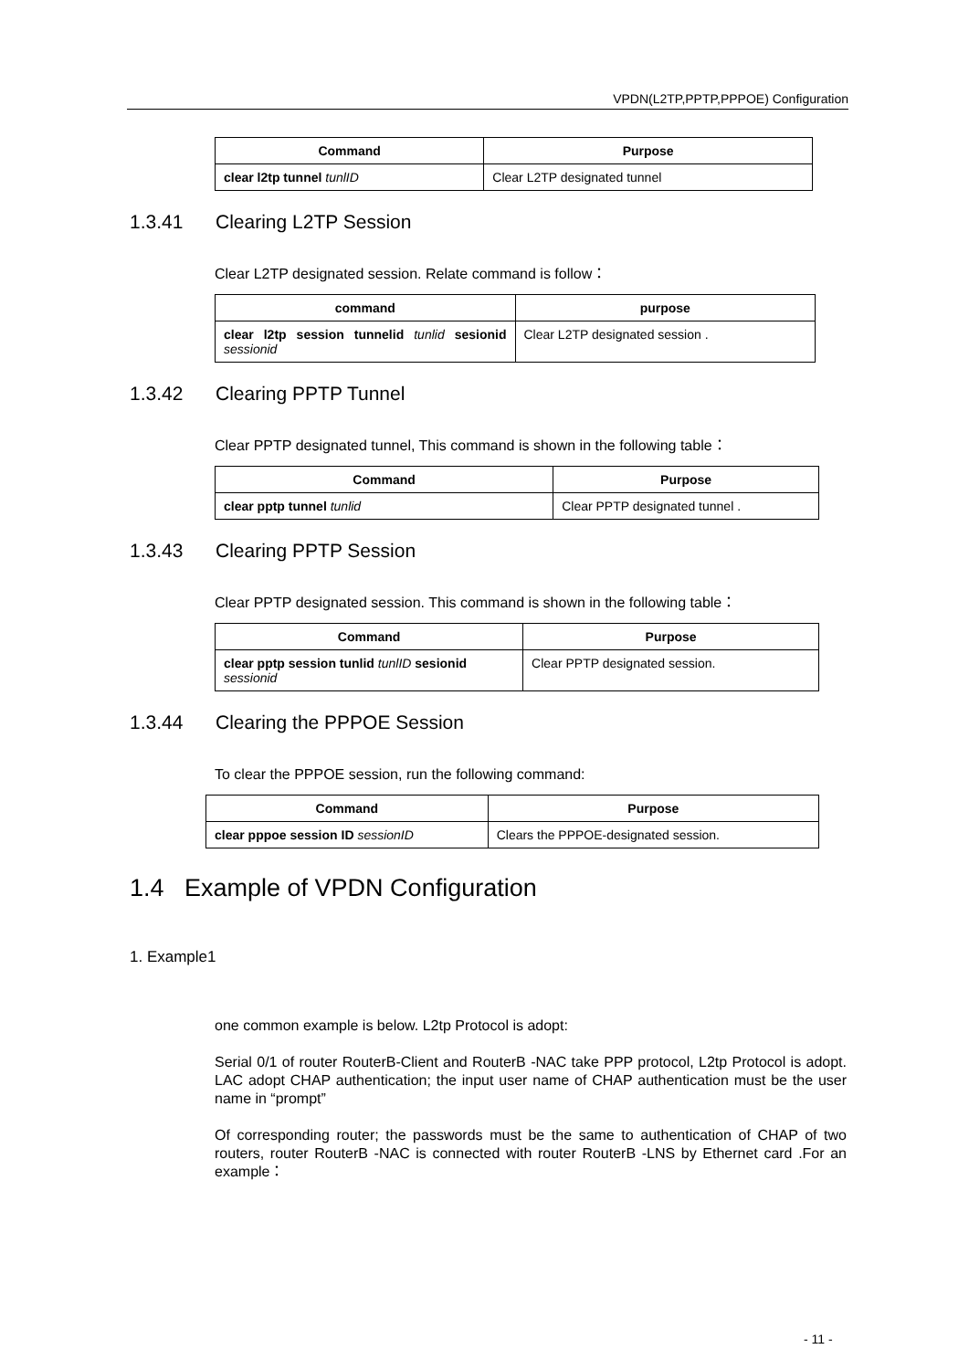VPDN(L2TP,PPTP,PPPOE) Configuration
| Command | Purpose |
| --- | --- |
| clear l2tp tunnel tunlID | Clear L2TP designated tunnel |
1.3.41 Clearing L2TP Session
Clear L2TP designated session. Relate command is follow：
| command | purpose |
| --- | --- |
| clear l2tp session tunnelid tunlid sesionid sessionid | Clear L2TP designated session . |
1.3.42 Clearing PPTP Tunnel
Clear PPTP designated tunnel, This command is shown in the following table：
| Command | Purpose |
| --- | --- |
| clear pptp tunnel tunlid | Clear PPTP designated tunnel . |
1.3.43 Clearing PPTP Session
Clear PPTP designated session. This command is shown in the following table：
| Command | Purpose |
| --- | --- |
| clear pptp session tunlid tunlID sesionid sessionid | Clear PPTP designated session. |
1.3.44 Clearing the PPPOE Session
To clear the PPPOE session, run the following command:
| Command | Purpose |
| --- | --- |
| clear pppoe session ID sessionID | Clears the PPPOE-designated session. |
1.4 Example of VPDN Configuration
1. Example1
one common example is below. L2tp Protocol is adopt:
Serial 0/1 of router RouterB-Client and RouterB -NAC take PPP protocol, L2tp Protocol is adopt. LAC adopt CHAP authentication; the input user name of CHAP authentication must be the user name in “prompt”
Of corresponding router; the passwords must be the same to authentication of CHAP of two routers, router RouterB -NAC is connected with router RouterB -LNS by Ethernet card .For an example：
- 11 -